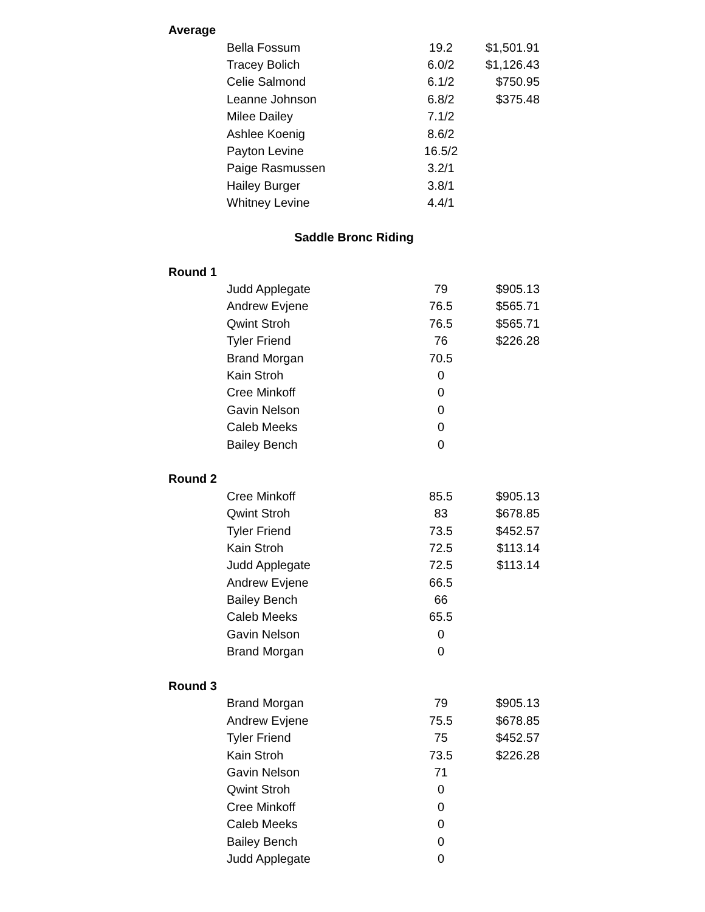| Average | | | |
| | Bella Fossum | 19.2 | $1,501.91 |
| | Tracey Bolich | 6.0/2 | $1,126.43 |
| | Celie Salmond | 6.1/2 | $750.95 |
| | Leanne Johnson | 6.8/2 | $375.48 |
| | Milee Dailey | 7.1/2 | |
| | Ashlee Koenig | 8.6/2 | |
| | Payton Levine | 16.5/2 | |
| | Paige Rasmussen | 3.2/1 | |
| | Hailey Burger | 3.8/1 | |
| | Whitney Levine | 4.4/1 | |
| Saddle Bronc Riding | | | |
| Round 1 | | | |
| | Judd Applegate | 79 | $905.13 |
| | Andrew Evjene | 76.5 | $565.71 |
| | Qwint Stroh | 76.5 | $565.71 |
| | Tyler Friend | 76 | $226.28 |
| | Brand Morgan | 70.5 | |
| | Kain Stroh | 0 | |
| | Cree Minkoff | 0 | |
| | Gavin Nelson | 0 | |
| | Caleb Meeks | 0 | |
| | Bailey Bench | 0 | |
| Round 2 | | | |
| | Cree Minkoff | 85.5 | $905.13 |
| | Qwint Stroh | 83 | $678.85 |
| | Tyler Friend | 73.5 | $452.57 |
| | Kain Stroh | 72.5 | $113.14 |
| | Judd Applegate | 72.5 | $113.14 |
| | Andrew Evjene | 66.5 | |
| | Bailey Bench | 66 | |
| | Caleb Meeks | 65.5 | |
| | Gavin Nelson | 0 | |
| | Brand Morgan | 0 | |
| Round 3 | | | |
| | Brand Morgan | 79 | $905.13 |
| | Andrew Evjene | 75.5 | $678.85 |
| | Tyler Friend | 75 | $452.57 |
| | Kain Stroh | 73.5 | $226.28 |
| | Gavin Nelson | 71 | |
| | Qwint Stroh | 0 | |
| | Cree Minkoff | 0 | |
| | Caleb Meeks | 0 | |
| | Bailey Bench | 0 | |
| | Judd Applegate | 0 | |